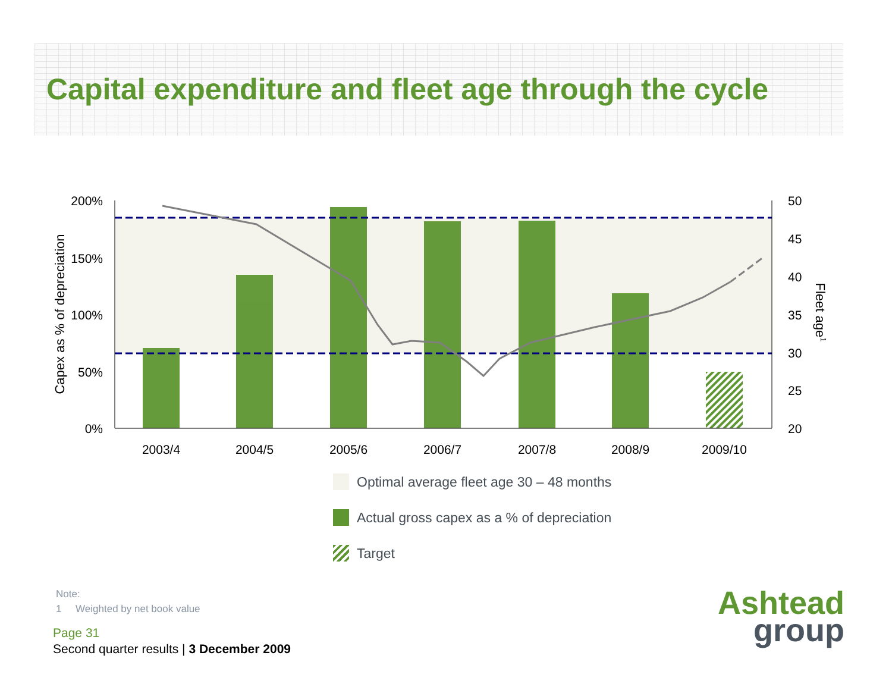Capital expenditure and fleet age through the cycle
200%
150%
100%
50%
0%
50
45
40
35
30
25
20
2003/4
2004/5
2005/6
2006/7
2007/8
2008/9
2009/10
Capex as % of depreciation
Fleet age1
Optimal average fleet age 30 – 48 months
Actual gross capex as a % of depreciation
Target
Note:
1 Weighted by net book value
Page 31
Second quarter results | 3 December 2009
Ashtead
group